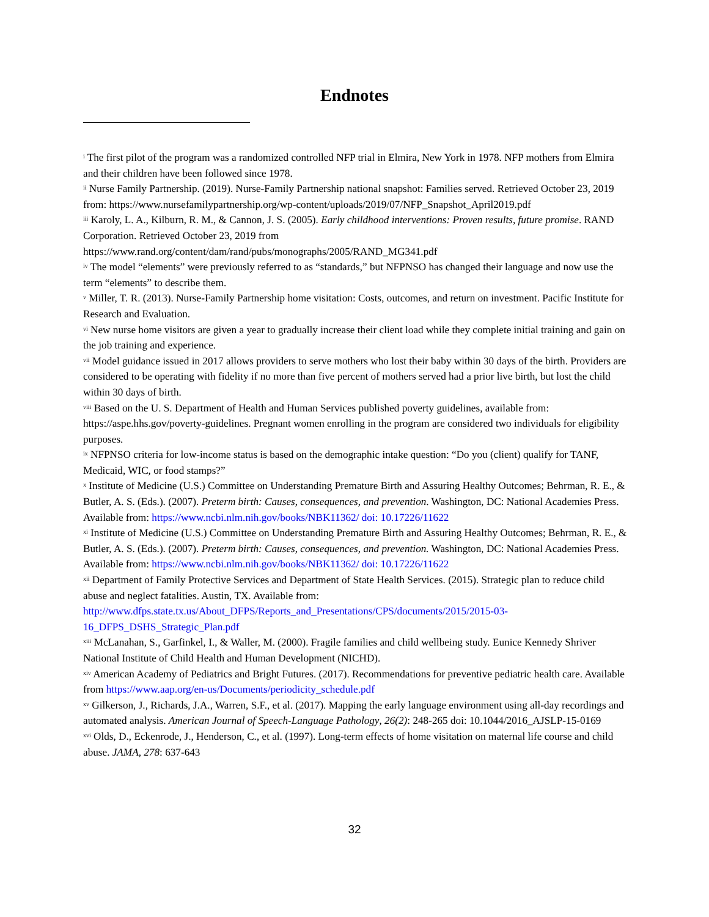Endnotes
<sup>i</sup> The first pilot of the program was a randomized controlled NFP trial in Elmira, New York in 1978. NFP mothers from Elmira and their children have been followed since 1978.
<sup>ii</sup> Nurse Family Partnership. (2019). Nurse-Family Partnership national snapshot: Families served. Retrieved October 23, 2019 from: https://www.nursefamilypartnership.org/wp-content/uploads/2019/07/NFP_Snapshot_April2019.pdf
<sup>iii</sup> Karoly, L. A., Kilburn, R. M., & Cannon, J. S. (2005). Early childhood interventions: Proven results, future promise. RAND Corporation. Retrieved October 23, 2019 from https://www.rand.org/content/dam/rand/pubs/monographs/2005/RAND_MG341.pdf
<sup>iv</sup> The model “elements” were previously referred to as “standards,” but NFPNSO has changed their language and now use the term “elements” to describe them.
<sup>v</sup> Miller, T. R. (2013). Nurse-Family Partnership home visitation: Costs, outcomes, and return on investment. Pacific Institute for Research and Evaluation.
<sup>vi</sup> New nurse home visitors are given a year to gradually increase their client load while they complete initial training and gain on the job training and experience.
<sup>vii</sup> Model guidance issued in 2017 allows providers to serve mothers who lost their baby within 30 days of the birth. Providers are considered to be operating with fidelity if no more than five percent of mothers served had a prior live birth, but lost the child within 30 days of birth.
<sup>viii</sup> Based on the U. S. Department of Health and Human Services published poverty guidelines, available from: https://aspe.hhs.gov/poverty-guidelines. Pregnant women enrolling in the program are considered two individuals for eligibility purposes.
<sup>ix</sup> NFPNSO criteria for low-income status is based on the demographic intake question: “Do you (client) qualify for TANF, Medicaid, WIC, or food stamps?”
<sup>x</sup> Institute of Medicine (U.S.) Committee on Understanding Premature Birth and Assuring Healthy Outcomes; Behrman, R. E., & Butler, A. S. (Eds.). (2007). Preterm birth: Causes, consequences, and prevention. Washington, DC: National Academies Press. Available from: https://www.ncbi.nlm.nih.gov/books/NBK11362/ doi: 10.17226/11622
<sup>xi</sup> Institute of Medicine (U.S.) Committee on Understanding Premature Birth and Assuring Healthy Outcomes; Behrman, R. E., & Butler, A. S. (Eds.). (2007). Preterm birth: Causes, consequences, and prevention. Washington, DC: National Academies Press. Available from: https://www.ncbi.nlm.nih.gov/books/NBK11362/ doi: 10.17226/11622
<sup>xii</sup> Department of Family Protective Services and Department of State Health Services. (2015). Strategic plan to reduce child abuse and neglect fatalities. Austin, TX. Available from: http://www.dfps.state.tx.us/About_DFPS/Reports_and_Presentations/CPS/documents/2015/2015-03-16_DFPS_DSHS_Strategic_Plan.pdf
<sup>xiii</sup> McLanahan, S., Garfinkel, I., & Waller, M. (2000). Fragile families and child wellbeing study. Eunice Kennedy Shriver National Institute of Child Health and Human Development (NICHD).
<sup>xiv</sup> American Academy of Pediatrics and Bright Futures. (2017). Recommendations for preventive pediatric health care. Available from https://www.aap.org/en-us/Documents/periodicity_schedule.pdf
<sup>xv</sup> Gilkerson, J., Richards, J.A., Warren, S.F., et al. (2017). Mapping the early language environment using all-day recordings and automated analysis. American Journal of Speech-Language Pathology, 26(2): 248-265 doi: 10.1044/2016_AJSLP-15-0169
<sup>xvi</sup> Olds, D., Eckenrode, J., Henderson, C., et al. (1997). Long-term effects of home visitation on maternal life course and child abuse. JAMA, 278: 637-643
32